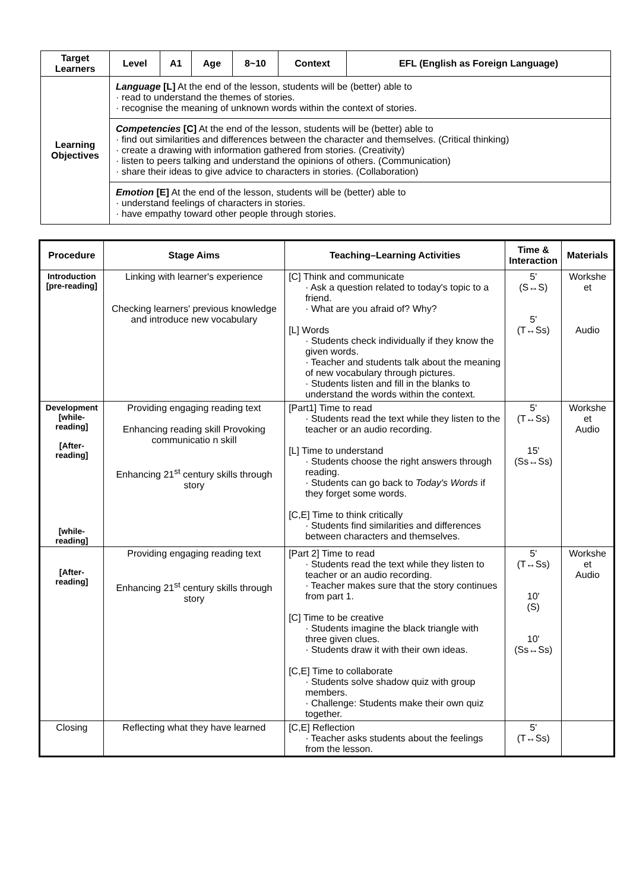| Target Learners | Level | A1 | Age | 8~10 | Context | EFL (English as Foreign Language) |
| --- | --- | --- | --- | --- | --- | --- |
| Learning Objectives | Language [L] At the end of the lesson, students will be (better) able to · read to understand the themes of stories. · recognise the meaning of unknown words within the context of stories. | | | | | |
| | Competencies [C] At the end of the lesson, students will be (better) able to · find out similarities and differences between the character and themselves. (Critical thinking) · create a drawing with information gathered from stories. (Creativity) · listen to peers talking and understand the opinions of others. (Communication) · share their ideas to give advice to characters in stories. (Collaboration) | | | | | |
| | Emotion [E] At the end of the lesson, students will be (better) able to · understand feelings of characters in stories. · have empathy toward other people through stories. | | | | | |
| Procedure | Stage Aims | Teaching–Learning Activities | Time & Interaction | Materials |
| --- | --- | --- | --- | --- |
| Introduction [pre-reading] | Linking with learner's experience Checking learners' previous knowledge and introduce new vocabulary | [C] Think and communicate · Ask a question related to today's topic to a friend. · What are you afraid of? Why? [L] Words · Students check individually if they know the given words. · Teacher and students talk about the meaning of new vocabulary through pictures. · Students listen and fill in the blanks to understand the words within the context. | 5' (S↔S) 5' (T↔Ss) | Workshe et Audio |
| Development [while-reading] [After-reading] [while-reading] | Providing engaging reading text Enhancing reading skill Provoking communicatio n skill Enhancing 21<sup>st</sup> century skills through story | [Part1] Time to read · Students read the text while they listen to the teacher or an audio recording. [L] Time to understand · Students choose the right answers through reading. · Students can go back to Today's Words if they forget some words. [C,E] Time to think critically · Students find similarities and differences between characters and themselves. | 5' (T↔Ss) 15' (Ss↔Ss) | Workshe et Audio |
| [After-reading] | Providing engaging reading text Enhancing 21<sup>st</sup> century skills through story | [Part 2] Time to read · Students read the text while they listen to teacher or an audio recording. · Teacher makes sure that the story continues from part 1. [C] Time to be creative · Students imagine the black triangle with three given clues. · Students draw it with their own ideas. [C,E] Time to collaborate · Students solve shadow quiz with group members. · Challenge: Students make their own quiz together. | 5' (T↔Ss) 10' (S) 10' (Ss↔Ss) | Workshe et Audio |
| Closing | Reflecting what they have learned | [C,E] Reflection · Teacher asks students about the feelings from the lesson. | 5' (T↔Ss) | |